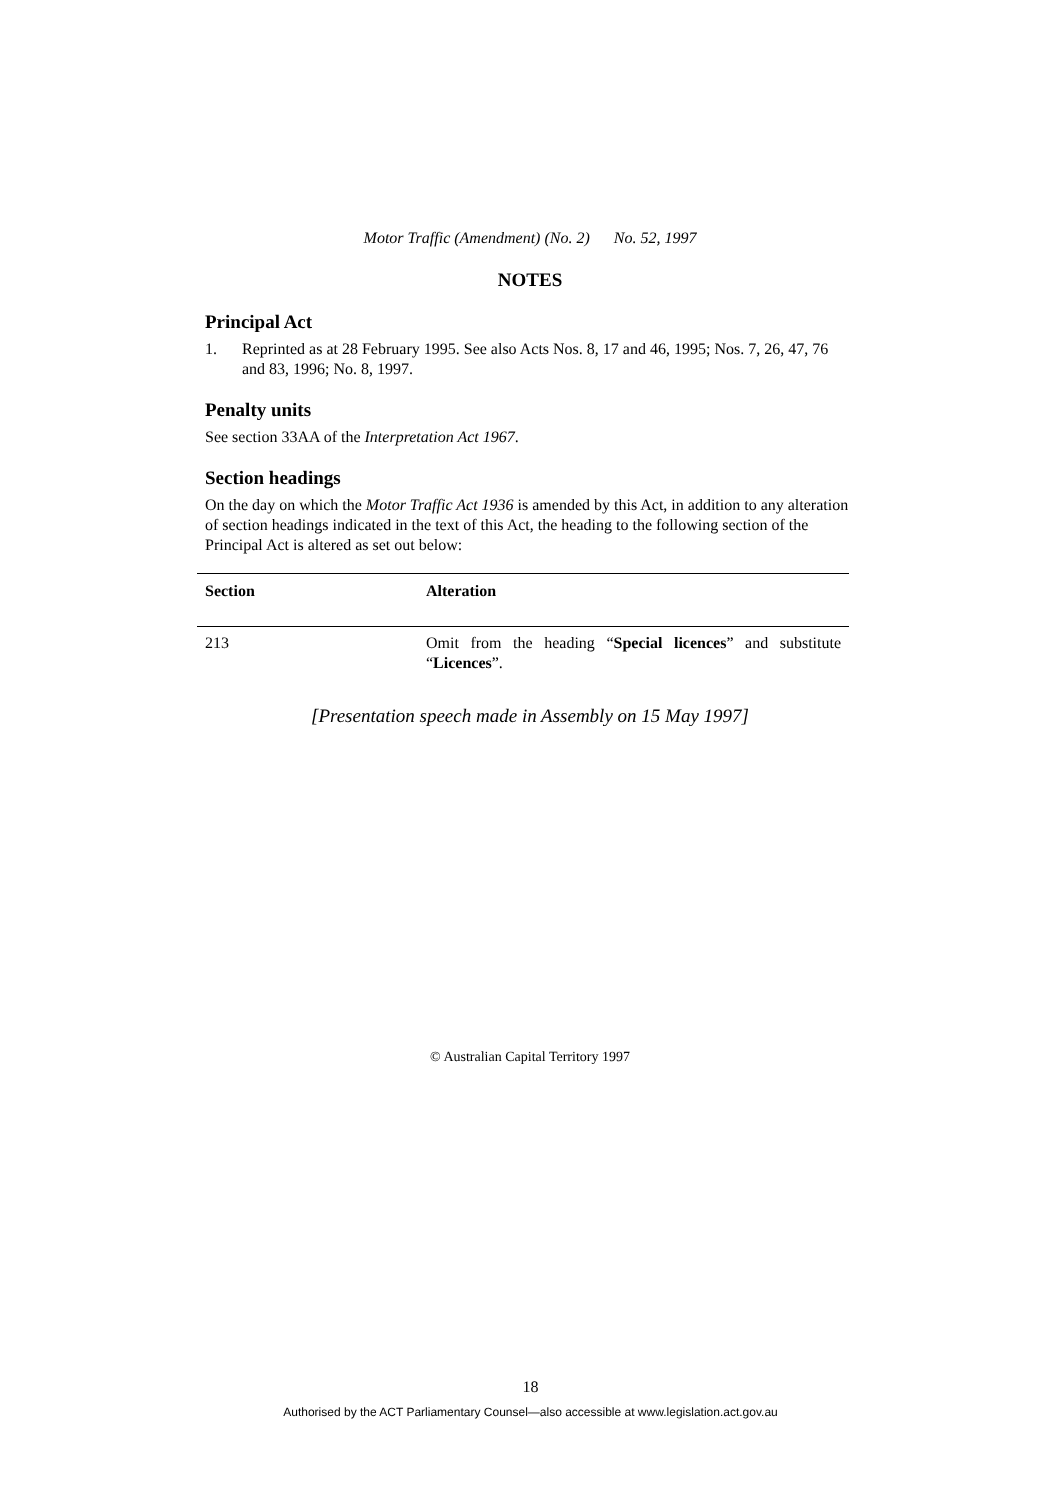Motor Traffic (Amendment) (No. 2) No. 52, 1997
NOTES
Principal Act
1. Reprinted as at 28 February 1995. See also Acts Nos. 8, 17 and 46, 1995; Nos. 7, 26, 47, 76 and 83, 1996; No. 8, 1997.
Penalty units
See section 33AA of the Interpretation Act 1967.
Section headings
On the day on which the Motor Traffic Act 1936 is amended by this Act, in addition to any alteration of section headings indicated in the text of this Act, the heading to the following section of the Principal Act is altered as set out below:
| Section | Alteration |
| --- | --- |
| 213 | Omit from the heading “ Special licences ” and substitute “ Licences ”. |
[Presentation speech made in Assembly on 15 May 1997]
© Australian Capital Territory 1997
18
Authorised by the ACT Parliamentary Counsel—also accessible at www.legislation.act.gov.au